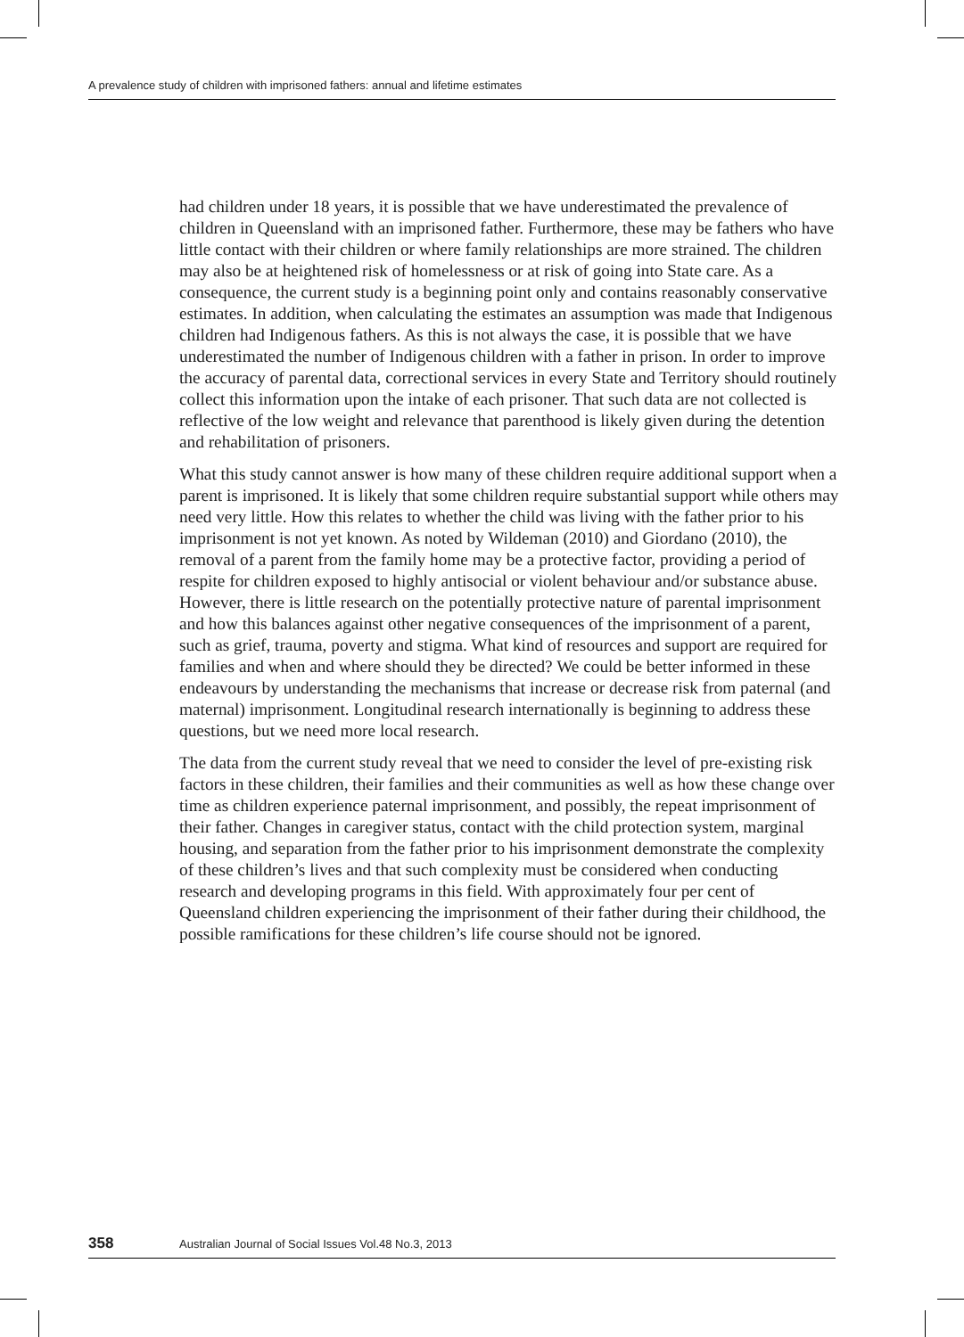A prevalence study of children with imprisoned fathers: annual and lifetime estimates
had children under 18 years, it is possible that we have underestimated the prevalence of children in Queensland with an imprisoned father. Furthermore, these may be fathers who have little contact with their children or where family relationships are more strained. The children may also be at heightened risk of homelessness or at risk of going into State care. As a consequence, the current study is a beginning point only and contains reasonably conservative estimates. In addition, when calculating the estimates an assumption was made that Indigenous children had Indigenous fathers. As this is not always the case, it is possible that we have underestimated the number of Indigenous children with a father in prison. In order to improve the accuracy of parental data, correctional services in every State and Territory should routinely collect this information upon the intake of each prisoner. That such data are not collected is reflective of the low weight and relevance that parenthood is likely given during the detention and rehabilitation of prisoners.
What this study cannot answer is how many of these children require additional support when a parent is imprisoned. It is likely that some children require substantial support while others may need very little. How this relates to whether the child was living with the father prior to his imprisonment is not yet known. As noted by Wildeman (2010) and Giordano (2010), the removal of a parent from the family home may be a protective factor, providing a period of respite for children exposed to highly antisocial or violent behaviour and/or substance abuse. However, there is little research on the potentially protective nature of parental imprisonment and how this balances against other negative consequences of the imprisonment of a parent, such as grief, trauma, poverty and stigma. What kind of resources and support are required for families and when and where should they be directed? We could be better informed in these endeavours by understanding the mechanisms that increase or decrease risk from paternal (and maternal) imprisonment. Longitudinal research internationally is beginning to address these questions, but we need more local research.
The data from the current study reveal that we need to consider the level of pre-existing risk factors in these children, their families and their communities as well as how these change over time as children experience paternal imprisonment, and possibly, the repeat imprisonment of their father. Changes in caregiver status, contact with the child protection system, marginal housing, and separation from the father prior to his imprisonment demonstrate the complexity of these children’s lives and that such complexity must be considered when conducting research and developing programs in this field. With approximately four per cent of Queensland children experiencing the imprisonment of their father during their childhood, the possible ramifications for these children’s life course should not be ignored.
358 Australian Journal of Social Issues Vol.48 No.3, 2013